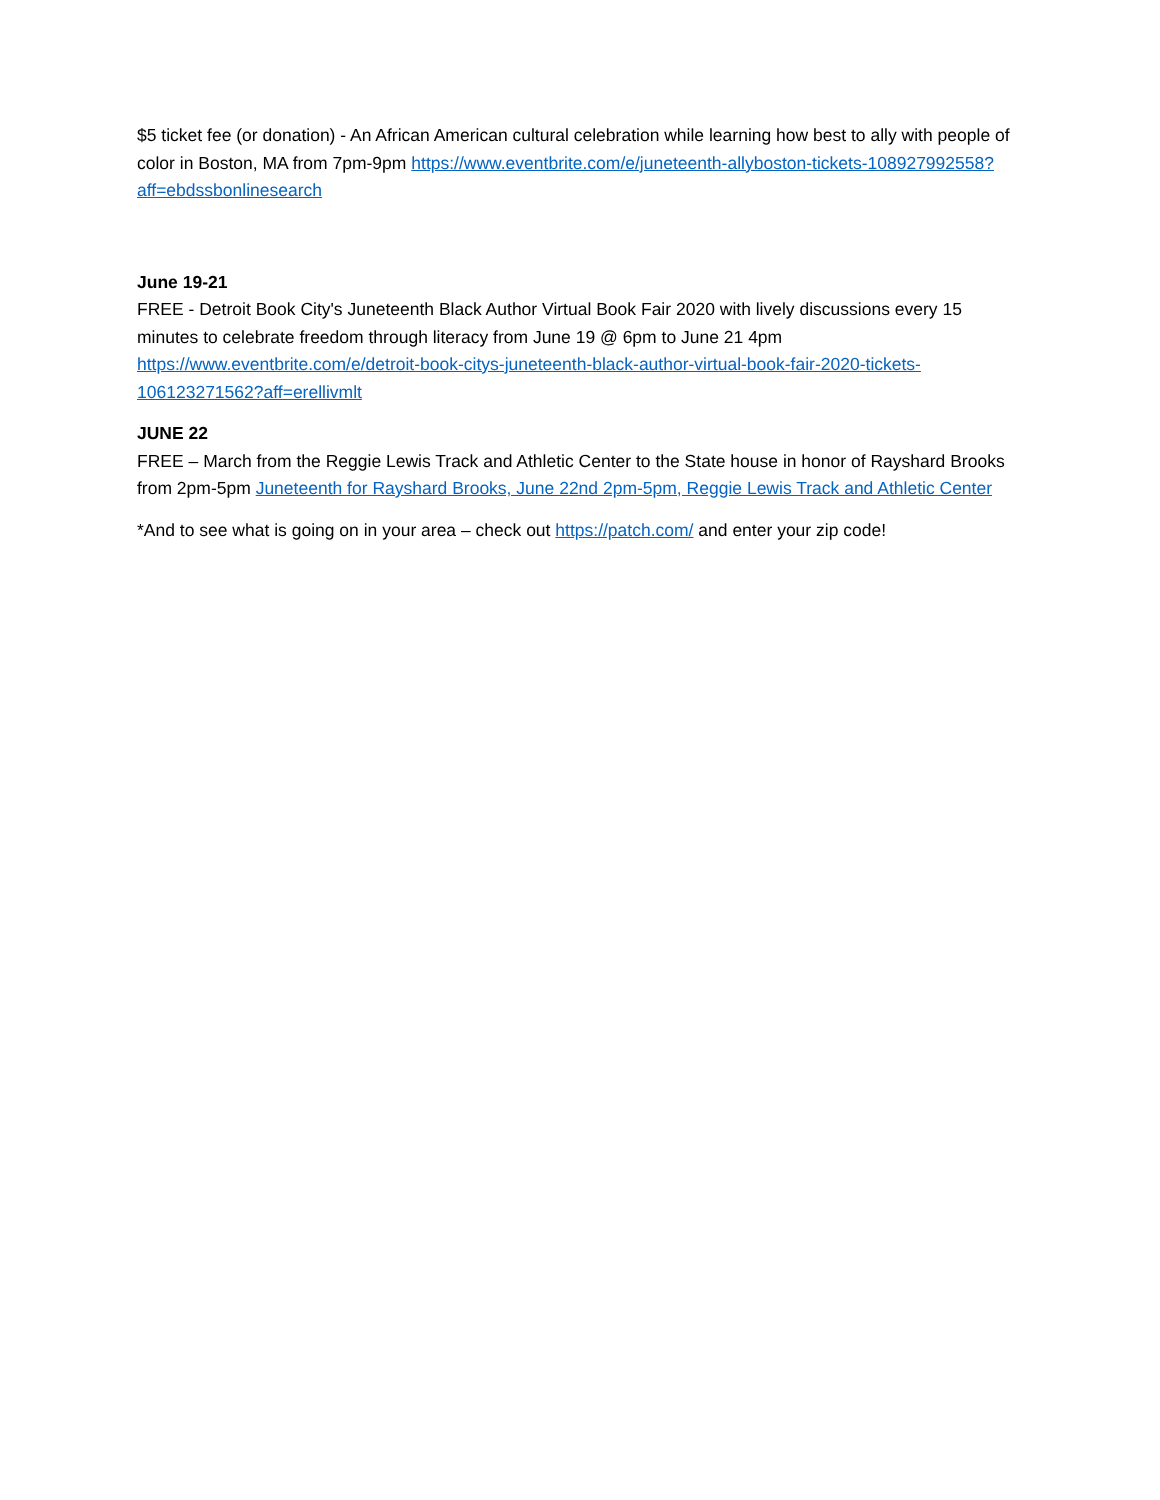$5 ticket fee (or donation) - An African American cultural celebration while learning how best to ally with people of color in Boston, MA from 7pm-9pm https://www.eventbrite.com/e/juneteenth-allyboston-tickets-108927992558?aff=ebdssbonlinesearch
June 19-21
FREE - Detroit Book City's Juneteenth Black Author Virtual Book Fair 2020 with lively discussions every 15 minutes to celebrate freedom through literacy from June 19 @ 6pm to June 21 4pm https://www.eventbrite.com/e/detroit-book-citys-juneteenth-black-author-virtual-book-fair-2020-tickets-106123271562?aff=erellivmlt
JUNE 22
FREE – March from the Reggie Lewis Track and Athletic Center to the State house in honor of Rayshard Brooks from 2pm-5pm Juneteenth for Rayshard Brooks, June 22nd 2pm-5pm, Reggie Lewis Track and Athletic Center
*And to see what is going on in your area – check out https://patch.com/ and enter your zip code!